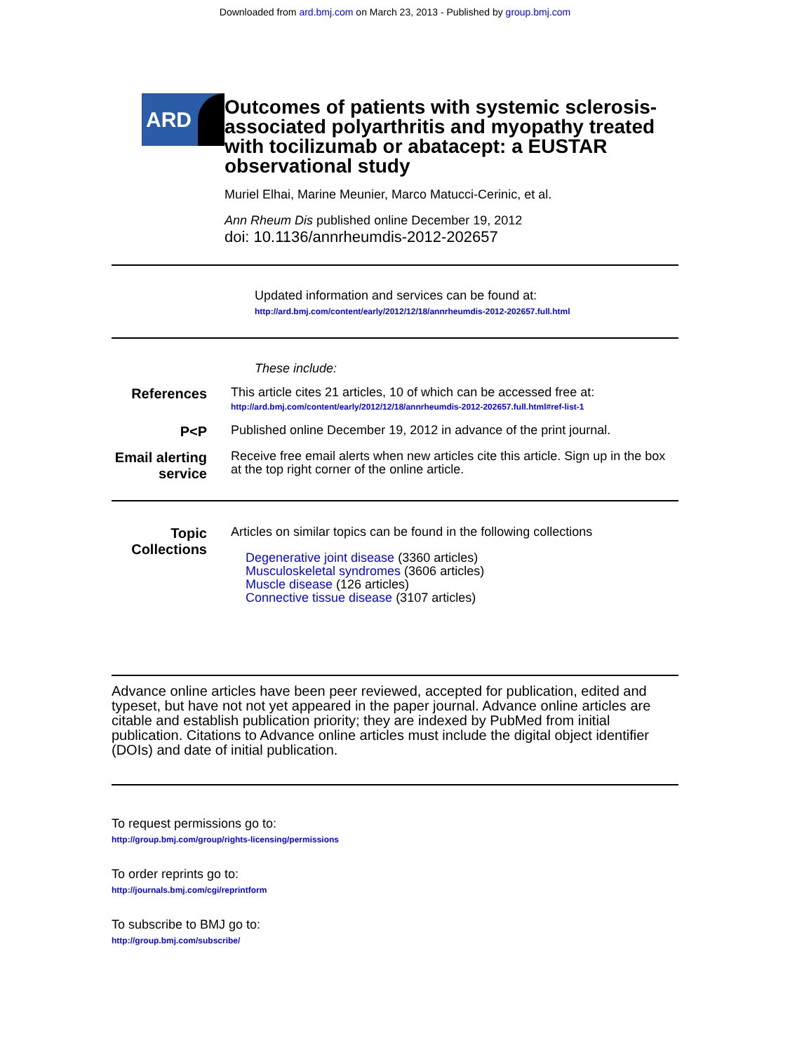Downloaded from ard.bmj.com on March 23, 2013 - Published by group.bmj.com
ARD
Outcomes of patients with systemic sclerosis-associated polyarthritis and myopathy treated with tocilizumab or abatacept: a EUSTAR observational study
Muriel Elhai, Marine Meunier, Marco Matucci-Cerinic, et al.
Ann Rheum Dis published online December 19, 2012
doi: 10.1136/annrheumdis-2012-202657
Updated information and services can be found at:
http://ard.bmj.com/content/early/2012/12/18/annrheumdis-2012-202657.full.html
These include:
References
This article cites 21 articles, 10 of which can be accessed free at:
http://ard.bmj.com/content/early/2012/12/18/annrheumdis-2012-202657.full.html#ref-list-1
P<P
Published online December 19, 2012 in advance of the print journal.
Email alerting service
Receive free email alerts when new articles cite this article. Sign up in the box at the top right corner of the online article.
Topic Collections
Articles on similar topics can be found in the following collections
Degenerative joint disease (3360 articles)
Musculoskeletal syndromes (3606 articles)
Muscle disease (126 articles)
Connective tissue disease (3107 articles)
Advance online articles have been peer reviewed, accepted for publication, edited and typeset, but have not not yet appeared in the paper journal. Advance online articles are citable and establish publication priority; they are indexed by PubMed from initial publication. Citations to Advance online articles must include the digital object identifier (DOIs) and date of initial publication.
To request permissions go to:
http://group.bmj.com/group/rights-licensing/permissions
To order reprints go to:
http://journals.bmj.com/cgi/reprintform
To subscribe to BMJ go to:
http://group.bmj.com/subscribe/